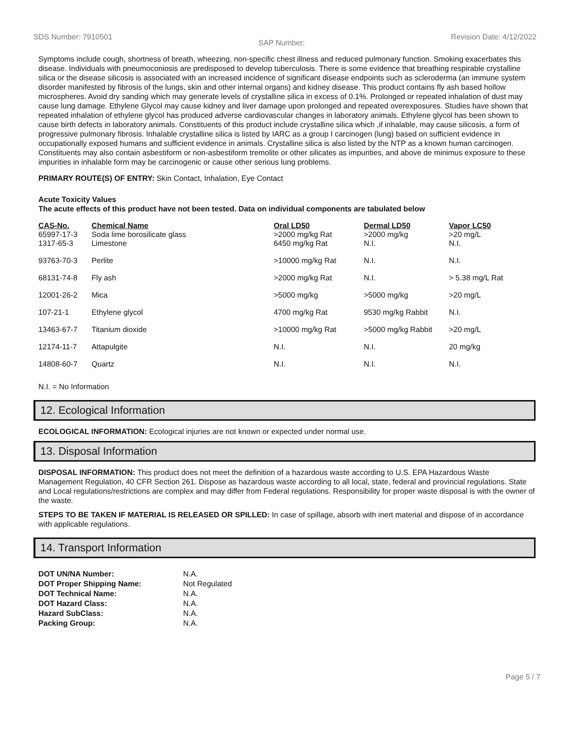SDS Number: 7910501 SAP Number: Revision Date: 4/12/2022
Symptoms include cough, shortness of breath, wheezing, non-specific chest illness and reduced pulmonary function. Smoking exacerbates this disease. Individuals with pneumoconiosis are predisposed to develop tuberculosis. There is some evidence that breathing respirable crystalline silica or the disease silicosis is associated with an increased incidence of significant disease endpoints such as scleroderma (an immune system disorder manifested by fibrosis of the lungs, skin and other internal organs) and kidney disease. This product contains fly ash based hollow microspheres. Avoid dry sanding which may generate levels of crystalline silica in excess of 0.1%. Prolonged or repeated inhalation of dust may cause lung damage. Ethylene Glycol may cause kidney and liver damage upon prolonged and repeated overexposures. Studies have shown that repeated inhalation of ethylene glycol has produced adverse cardiovascular changes in laboratory animals. Ethylene glycol has been shown to cause birth defects in laboratory animals. Constituents of this product include crystalline silica which ,if inhalable, may cause silicosis, a form of progressive pulmonary fibrosis. Inhalable crystalline silica is listed by IARC as a group I carcinogen (lung) based on sufficient evidence in occupationally exposed humans and sufficient evidence in animals. Crystalline silica is also listed by the NTP as a known human carcinogen. Constituents may also contain asbestiform or non-asbestiform tremolite or other silicates as impurities, and above de minimus exposure to these impurities in inhalable form may be carcinogenic or cause other serious lung problems.
PRIMARY ROUTE(S) OF ENTRY: Skin Contact, Inhalation, Eye Contact
Acute Toxicity Values
The acute effects of this product have not been tested. Data on individual components are tabulated below
| CAS-No. 65997-17-3 | Chemical Name Soda lime borosilicate glass | Oral LD50 >2000 mg/kg Rat | Dermal LD50 >2000 mg/kg | Vapor LC50 >20 mg/L |
| --- | --- | --- | --- | --- |
| 1317-65-3 | Limestone | 6450 mg/kg Rat | N.I. | N.I. |
| 93763-70-3 | Perlite | >10000 mg/kg Rat | N.I. | N.I. |
| 68131-74-8 | Fly ash | >2000 mg/kg Rat | N.I. | > 5.38 mg/L Rat |
| 12001-26-2 | Mica | >5000 mg/kg | >5000 mg/kg | >20 mg/L |
| 107-21-1 | Ethylene glycol | 4700 mg/kg Rat | 9530 mg/kg Rabbit | N.I. |
| 13463-67-7 | Titanium dioxide | >10000 mg/kg Rat | >5000 mg/kg Rabbit | >20 mg/L |
| 12174-11-7 | Attapulgite | N.I. | N.I. | 20 mg/kg |
| 14808-60-7 | Quartz | N.I. | N.I. | N.I. |
N.I. = No Information
12. Ecological Information
ECOLOGICAL INFORMATION: Ecological injuries are not known or expected under normal use.
13. Disposal Information
DISPOSAL INFORMATION: This product does not meet the definition of a hazardous waste according to U.S. EPA Hazardous Waste Management Regulation, 40 CFR Section 261. Dispose as hazardous waste according to all local, state, federal and provincial regulations. State and Local regulations/restrictions are complex and may differ from Federal regulations. Responsibility for proper waste disposal is with the owner of the waste.
STEPS TO BE TAKEN IF MATERIAL IS RELEASED OR SPILLED: In case of spillage, absorb with inert material and dispose of in accordance with applicable regulations.
14. Transport Information
| DOT UN/NA Number: | N.A. |
| DOT Proper Shipping Name: | Not Regulated |
| DOT Technical Name: | N.A. |
| DOT Hazard Class: | N.A. |
| Hazard SubClass: | N.A. |
| Packing Group: | N.A. |
Page 5 / 7